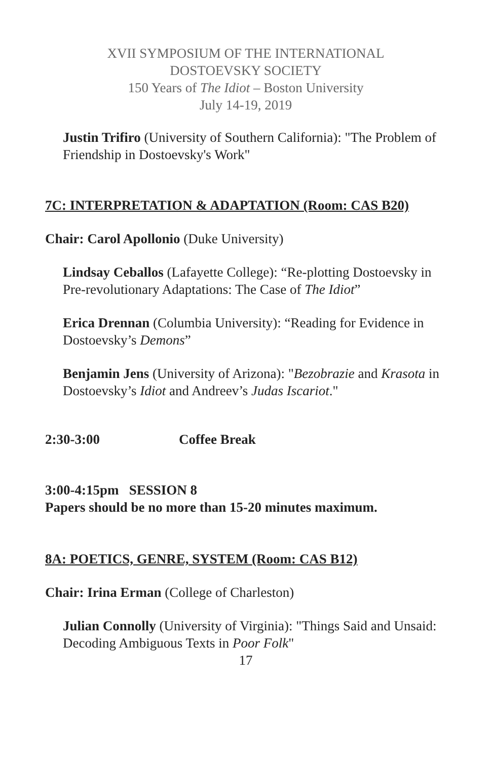XVII SYMPOSIUM OF THE INTERNATIONAL
DOSTOEVSKY SOCIETY
150 Years of The Idiot – Boston University
July 14-19, 2019
Justin Trifiro (University of Southern California): "The Problem of Friendship in Dostoevsky's Work"
7C: INTERPRETATION & ADAPTATION (Room: CAS B20)
Chair: Carol Apollonio (Duke University)
Lindsay Ceballos (Lafayette College): “Re-plotting Dostoevsky in Pre-revolutionary Adaptations: The Case of The Idiot”
Erica Drennan (Columbia University): “Reading for Evidence in Dostoevsky’s Demons”
Benjamin Jens (University of Arizona): "Bezobrazie and Krasota in Dostoevsky’s Idiot and Andreev’s Judas Iscariot."
2:30-3:00 Coffee Break
3:00-4:15pm SESSION 8
Papers should be no more than 15-20 minutes maximum.
8A: POETICS, GENRE, SYSTEM (Room: CAS B12)
Chair: Irina Erman (College of Charleston)
Julian Connolly (University of Virginia): "Things Said and Unsaid: Decoding Ambiguous Texts in Poor Folk"
17